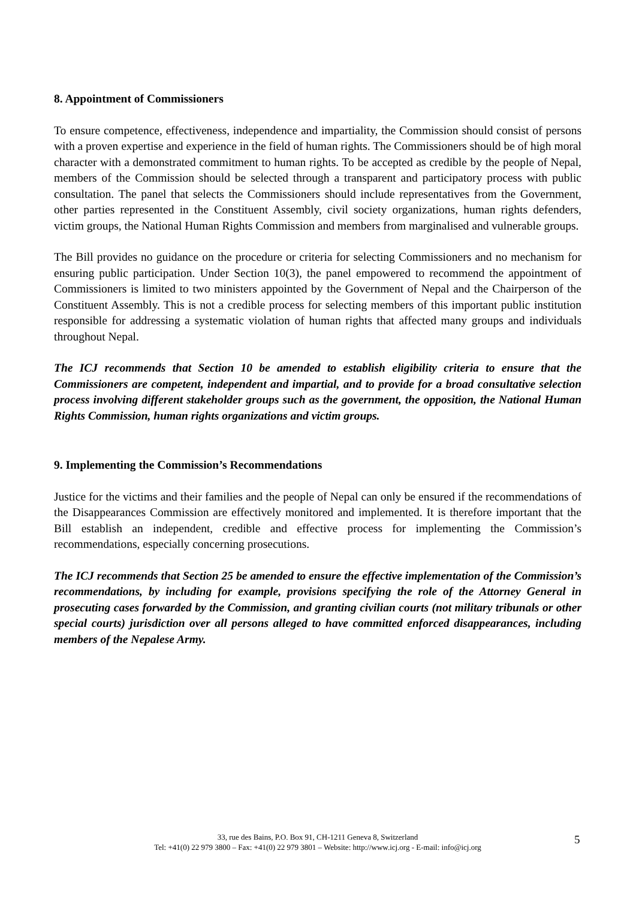8. Appointment of Commissioners
To ensure competence, effectiveness, independence and impartiality, the Commission should consist of persons with a proven expertise and experience in the field of human rights. The Commissioners should be of high moral character with a demonstrated commitment to human rights. To be accepted as credible by the people of Nepal, members of the Commission should be selected through a transparent and participatory process with public consultation. The panel that selects the Commissioners should include representatives from the Government, other parties represented in the Constituent Assembly, civil society organizations, human rights defenders, victim groups, the National Human Rights Commission and members from marginalised and vulnerable groups.
The Bill provides no guidance on the procedure or criteria for selecting Commissioners and no mechanism for ensuring public participation. Under Section 10(3), the panel empowered to recommend the appointment of Commissioners is limited to two ministers appointed by the Government of Nepal and the Chairperson of the Constituent Assembly. This is not a credible process for selecting members of this important public institution responsible for addressing a systematic violation of human rights that affected many groups and individuals throughout Nepal.
The ICJ recommends that Section 10 be amended to establish eligibility criteria to ensure that the Commissioners are competent, independent and impartial, and to provide for a broad consultative selection process involving different stakeholder groups such as the government, the opposition, the National Human Rights Commission, human rights organizations and victim groups.
9. Implementing the Commission’s Recommendations
Justice for the victims and their families and the people of Nepal can only be ensured if the recommendations of the Disappearances Commission are effectively monitored and implemented. It is therefore important that the Bill establish an independent, credible and effective process for implementing the Commission’s recommendations, especially concerning prosecutions.
The ICJ recommends that Section 25 be amended to ensure the effective implementation of the Commission’s recommendations, by including for example, provisions specifying the role of the Attorney General in prosecuting cases forwarded by the Commission, and granting civilian courts (not military tribunals or other special courts) jurisdiction over all persons alleged to have committed enforced disappearances, including members of the Nepalese Army.
33, rue des Bains, P.O. Box 91, CH-1211 Geneva 8, Switzerland
Tel: +41(0) 22 979 3800 – Fax: +41(0) 22 979 3801 – Website: http://www.icj.org - E-mail: info@icj.org
5